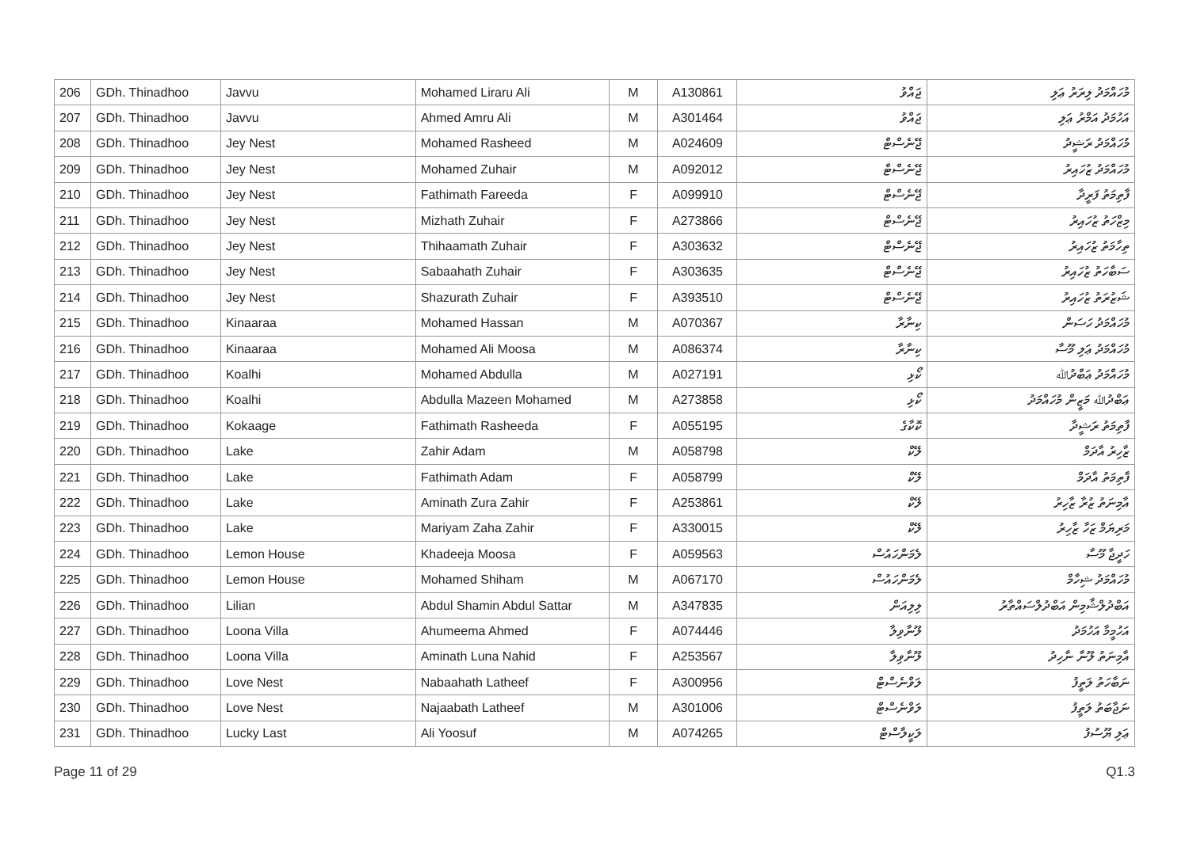| 206 | GDh. Thinadhoo | Javvu | Mohamed Liraru Ali | M | A130861 | ޖައްވު | މުހައްމަދު ލިރަރު ޢަލި |
| 207 | GDh. Thinadhoo | Javvu | Ahmed Amru Ali | M | A301464 | ޖައްވު | އަހުމަދު އަމްރު ޢަލި |
| 208 | GDh. Thinadhoo | Jey Nest | Mohamed Rasheed | M | A024609 | ޖޭނެސްޓް | މުހައްމަދު ރަޝީދު |
| 209 | GDh. Thinadhoo | Jey Nest | Mohamed Zuhair | M | A092012 | ޖޭނެސްޓް | މުހައްމަދު ޒުހައިރު |
| 210 | GDh. Thinadhoo | Jey Nest | Fathimath Fareeda | F | A099910 | ޖޭނެސްޓް | ފާތިމަތު ފަރީދާ |
| 211 | GDh. Thinadhoo | Jey Nest | Mizhath Zuhair | F | A273866 | ޖޭނެސްޓް | މިޒްހަތު ޒުހައިރު |
| 212 | GDh. Thinadhoo | Jey Nest | Thihaamath Zuhair | F | A303632 | ޖޭނެސްޓް | ތިހާމަތު ޒުހައިރު |
| 213 | GDh. Thinadhoo | Jey Nest | Sabaahath Zuhair | F | A303635 | ޖޭނެސްޓް | ސަބާހަތު ޒުހައިރު |
| 214 | GDh. Thinadhoo | Jey Nest | Shazurath Zuhair | F | A393510 | ޖޭނެސްޓް | ޝަޒުރަތު ޒުހައިރު |
| 215 | GDh. Thinadhoo | Kinaaraa | Mohamed Hassan | M | A070367 | ކިނާރާ | މުހައްމަދު ހަސަން |
| 216 | GDh. Thinadhoo | Kinaaraa | Mohamed Ali Moosa | M | A086374 | ކިނާރާ | މުހައްމަދު ޢަލި މޫސާ |
| 217 | GDh. Thinadhoo | Koalhi | Mohamed Abdulla | M | A027191 | ކޯޅި | މުހައްމަދު ޢަބްދުﷲ |
| 218 | GDh. Thinadhoo | Koalhi | Abdulla Mazeen Mohamed | M | A273858 | ކޯޅި | ޢަބްދުﷲ މަޒީން މުހައްމަދު |
| 219 | GDh. Thinadhoo | Kokaage | Fathimath Rasheeda | F | A055195 | ކޮކާގެ | ފާތިމަތު ރަޝީދާ |
| 220 | GDh. Thinadhoo | Lake | Zahir Adam | M | A058798 | ލޭކް | ޒާހިރު އާދަމް |
| 221 | GDh. Thinadhoo | Lake | Fathimath Adam | F | A058799 | ލޭކް | ފާތިމަތު އާދަމް |
| 222 | GDh. Thinadhoo | Lake | Aminath Zura Zahir | F | A253861 | ލޭކް | އާމިނަތު ޒުރާ ޒާހިރު |
| 223 | GDh. Thinadhoo | Lake | Mariyam Zaha Zahir | F | A330015 | ލޭކް | މަރިޔަމް ޒަހާ ޒާހިރު |
| 224 | GDh. Thinadhoo | Lemon House | Khadeeja Moosa | F | A059563 | ލެމަންހައުސް | ހަދީޖާ މޫސާ |
| 225 | GDh. Thinadhoo | Lemon House | Mohamed Shiham | M | A067170 | ލެމަންހައުސް | މުހައްމަދު ޝިހާމް |
| 226 | GDh. Thinadhoo | Lilian | Abdul Shamin Abdul Sattar | M | A347835 | ލިލިއަން | އަބްދުލްޝާމިން އަބްދުލްސައްތާރު |
| 227 | GDh. Thinadhoo | Loona Villa | Ahumeema Ahmed | F | A074446 | ލޫނާވިލާ | އަހުމީމާ އަހުމަދު |
| 228 | GDh. Thinadhoo | Loona Villa | Aminath Luna Nahid | F | A253567 | ލޫނާވިލާ | އާމިނަތު ލޫނާ ނާހިދު |
| 229 | GDh. Thinadhoo | Love Nest | Nabaahath Latheef | F | A300956 | ލަވްނެސްޓް | ނަބާހަތު ލަތީފު |
| 230 | GDh. Thinadhoo | Love Nest | Najaabath Latheef | M | A301006 | ލަވްނެސްޓް | ނަޖާބަތު ލަތީފު |
| 231 | GDh. Thinadhoo | Lucky Last | Ali Yoosuf | M | A074265 | ލަކީލާސްޓް | ޢަލި ޔޫސުފު |
Page 11 of 29 Q1.3